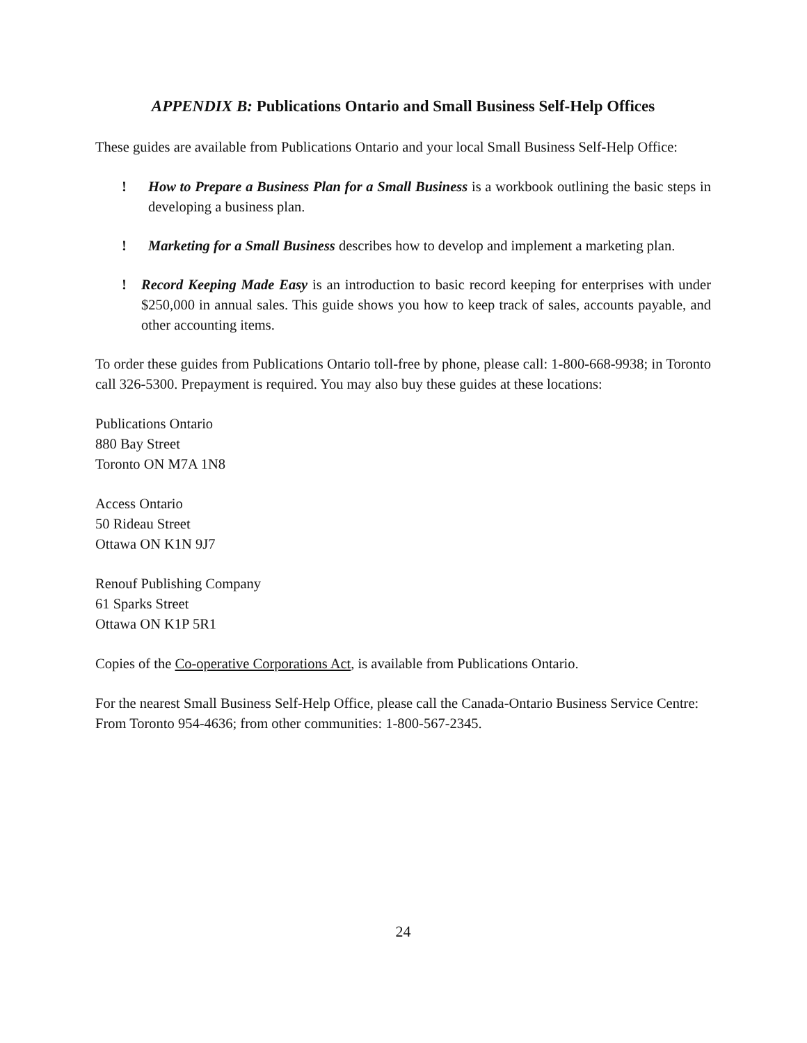APPENDIX B: Publications Ontario and Small Business Self-Help Offices
These guides are available from Publications Ontario and your local Small Business Self-Help Office:
! How to Prepare a Business Plan for a Small Business is a workbook outlining the basic steps in developing a business plan.
! Marketing for a Small Business describes how to develop and implement a marketing plan.
! Record Keeping Made Easy is an introduction to basic record keeping for enterprises with under $250,000 in annual sales. This guide shows you how to keep track of sales, accounts payable, and other accounting items.
To order these guides from Publications Ontario toll-free by phone, please call: 1-800-668-9938; in Toronto call 326-5300. Prepayment is required. You may also buy these guides at these locations:
Publications Ontario
880 Bay Street
Toronto ON M7A 1N8
Access Ontario
50 Rideau Street
Ottawa ON K1N 9J7
Renouf Publishing Company
61 Sparks Street
Ottawa ON K1P 5R1
Copies of the Co-operative Corporations Act, is available from Publications Ontario.
For the nearest Small Business Self-Help Office, please call the Canada-Ontario Business Service Centre: From Toronto 954-4636; from other communities: 1-800-567-2345.
24